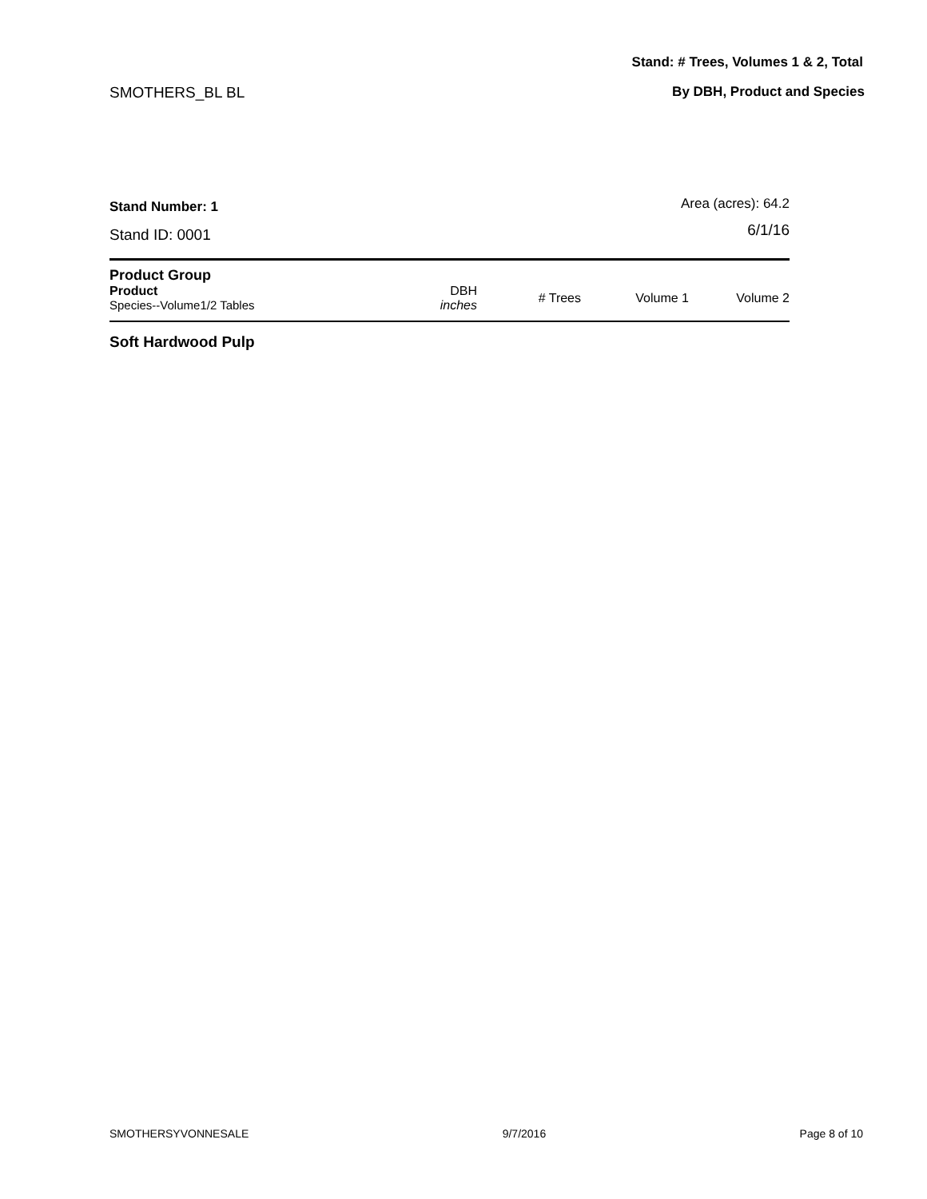Stand: # Trees, Volumes 1 & 2, Total
SMOTHERS_BL BL By DBH, Product and Species
Stand Number: 1
Stand ID: 0001
Area (acres): 64.2
6/1/16
| Product Group | | | | |
| --- | --- | --- | --- | --- |
| Product Species--Volume1/2 Tables | DBH inches | # Trees | Volume 1 | Volume 2 |
Soft Hardwood Pulp
SMOTHERSYVONNESALE 9/7/2016 Page 8 of 10